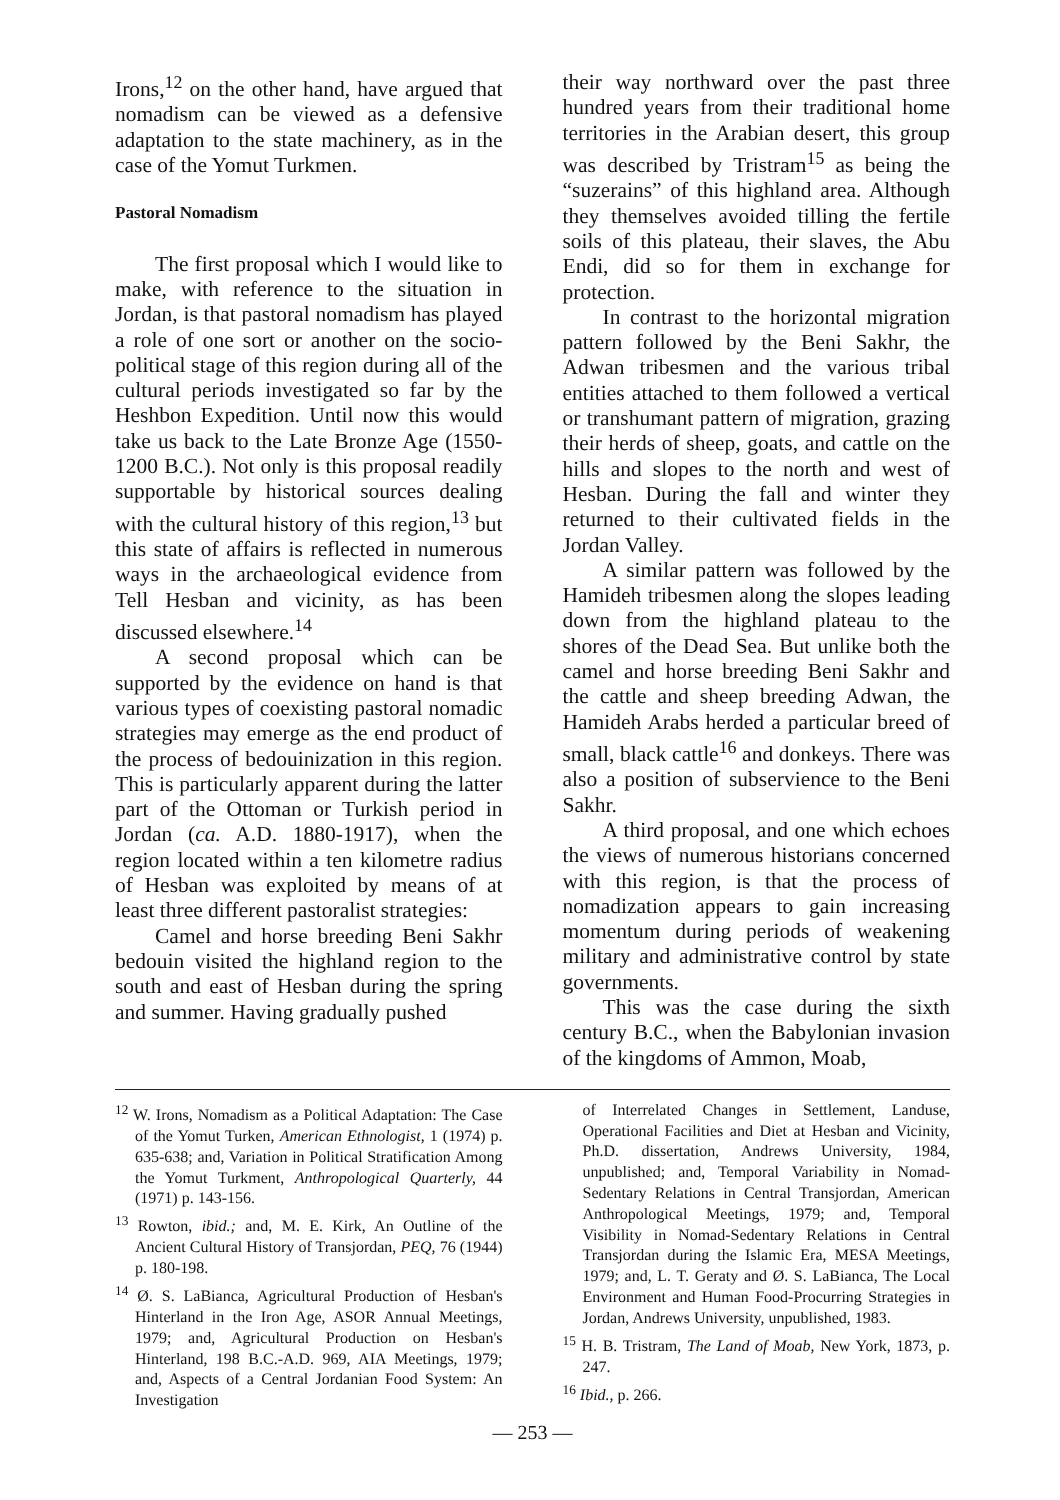Irons,<sup>12</sup> on the other hand, have argued that nomadism can be viewed as a defensive adaptation to the state machinery, as in the case of the Yomut Turkmen.
Pastoral Nomadism
The first proposal which I would like to make, with reference to the situation in Jordan, is that pastoral nomadism has played a role of one sort or another on the socio-political stage of this region during all of the cultural periods investigated so far by the Heshbon Expedition. Until now this would take us back to the Late Bronze Age (1550-1200 B.C.). Not only is this proposal readily supportable by historical sources dealing with the cultural history of this region,<sup>13</sup> but this state of affairs is reflected in numerous ways in the archaeological evidence from Tell Hesban and vicinity, as has been discussed elsewhere.<sup>14</sup>
A second proposal which can be supported by the evidence on hand is that various types of coexisting pastoral nomadic strategies may emerge as the end product of the process of bedouinization in this region. This is particularly apparent during the latter part of the Ottoman or Turkish period in Jordan (ca. A.D. 1880-1917), when the region located within a ten kilometre radius of Hesban was exploited by means of at least three different pastoralist strategies:
Camel and horse breeding Beni Sakhr bedouin visited the highland region to the south and east of Hesban during the spring and summer. Having gradually pushed
their way northward over the past three hundred years from their traditional home territories in the Arabian desert, this group was described by Tristram<sup>15</sup> as being the “suzerains” of this highland area. Although they themselves avoided tilling the fertile soils of this plateau, their slaves, the Abu Endi, did so for them in exchange for protection.
In contrast to the horizontal migration pattern followed by the Beni Sakhr, the Adwan tribesmen and the various tribal entities attached to them followed a vertical or transhumant pattern of migration, grazing their herds of sheep, goats, and cattle on the hills and slopes to the north and west of Hesban. During the fall and winter they returned to their cultivated fields in the Jordan Valley.
A similar pattern was followed by the Hamideh tribesmen along the slopes leading down from the highland plateau to the shores of the Dead Sea. But unlike both the camel and horse breeding Beni Sakhr and the cattle and sheep breeding Adwan, the Hamideh Arabs herded a particular breed of small, black cattle<sup>16</sup> and donkeys. There was also a position of subservience to the Beni Sakhr.
A third proposal, and one which echoes the views of numerous historians concerned with this region, is that the process of nomadization appears to gain increasing momentum during periods of weakening military and administrative control by state governments.
This was the case during the sixth century B.C., when the Babylonian invasion of the kingdoms of Ammon, Moab,
<sup>12</sup> W. Irons, Nomadism as a Political Adaptation: The Case of the Yomut Turken, American Ethnologist, 1 (1974) p. 635-638; and, Variation in Political Stratification Among the Yomut Turkment, Anthropological Quarterly, 44 (1971) p. 143-156.
<sup>13</sup> Rowton, ibid.; and, M. E. Kirk, An Outline of the Ancient Cultural History of Transjordan, PEQ, 76 (1944) p. 180-198.
<sup>14</sup> Ø. S. LaBianca, Agricultural Production of Hesban's Hinterland in the Iron Age, ASOR Annual Meetings, 1979; and, Agricultural Production on Hesban's Hinterland, 198 B.C.-A.D. 969, AIA Meetings, 1979; and, Aspects of a Central Jordanian Food System: An Investigation
of Interrelated Changes in Settlement, Landuse, Operational Facilities and Diet at Hesban and Vicinity, Ph.D. dissertation, Andrews University, 1984, unpublished; and, Temporal Variability in Nomad-Sedentary Relations in Central Transjordan, American Anthropological Meetings, 1979; and, Temporal Visibility in Nomad-Sedentary Relations in Central Transjordan during the Islamic Era, MESA Meetings, 1979; and, L. T. Geraty and Ø. S. LaBianca, The Local Environment and Human Food-Procurring Strategies in Jordan, Andrews University, unpublished, 1983.
<sup>15</sup> H. B. Tristram, The Land of Moab, New York, 1873, p. 247.
<sup>16</sup> Ibid., p. 266.
— 253 —